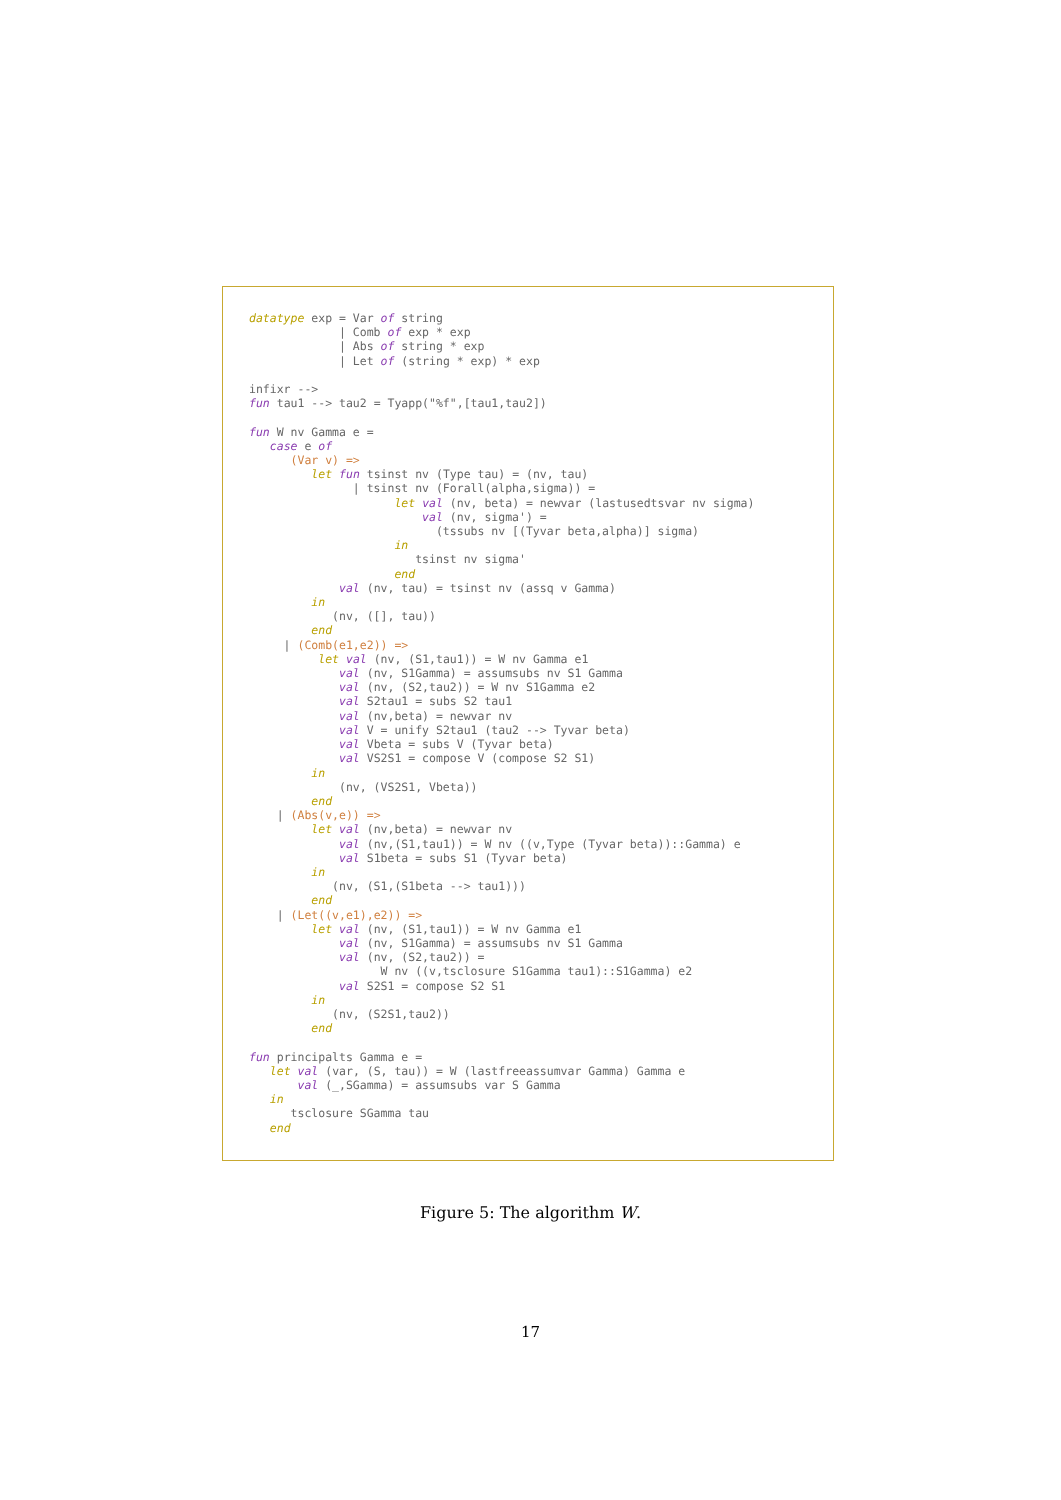datatype exp = Var of string
             | Comb of exp * exp
             | Abs of string * exp
             | Let of (string * exp) * exp

infixr -->
fun tau1 --> tau2 = Tyapp("%f",[tau1,tau2])

fun W nv Gamma e =
   case e of
      (Var v) =>
         let fun tsinst nv (Type tau) = (nv, tau)
               | tsinst nv (Forall(alpha,sigma)) =
                     let val (nv, beta) = newvar (lastusedtsvar nv sigma)
                         val (nv, sigma') =
                           (tssubs nv [(Tyvar beta,alpha)] sigma)
                     in
                        tsinst nv sigma'
                     end
             val (nv, tau) = tsinst nv (assq v Gamma)
         in
            (nv, ([], tau))
         end
     | (Comb(e1,e2)) =>
          let val (nv, (S1,tau1)) = W nv Gamma e1
             val (nv, S1Gamma) = assumsubs nv S1 Gamma
             val (nv, (S2,tau2)) = W nv S1Gamma e2
             val S2tau1 = subs S2 tau1
             val (nv,beta) = newvar nv
             val V = unify S2tau1 (tau2 --> Tyvar beta)
             val Vbeta = subs V (Tyvar beta)
             val VS2S1 = compose V (compose S2 S1)
         in
             (nv, (VS2S1, Vbeta))
         end
    | (Abs(v,e)) =>
         let val (nv,beta) = newvar nv
             val (nv,(S1,tau1)) = W nv ((v,Type (Tyvar beta))::Gamma) e
             val S1beta = subs S1 (Tyvar beta)
         in
            (nv, (S1,(S1beta --> tau1)))
         end
    | (Let((v,e1),e2)) =>
         let val (nv, (S1,tau1)) = W nv Gamma e1
             val (nv, S1Gamma) = assumsubs nv S1 Gamma
             val (nv, (S2,tau2)) =
                   W nv ((v,tsclosure S1Gamma tau1)::S1Gamma) e2
             val S2S1 = compose S2 S1
         in
            (nv, (S2S1,tau2))
         end

fun principalts Gamma e =
   let val (var, (S, tau)) = W (lastfreeassumvar Gamma) Gamma e
       val (_,SGamma) = assumsubs var S Gamma
   in
      tsclosure SGamma tau
   end
Figure 5: The algorithm W.
17